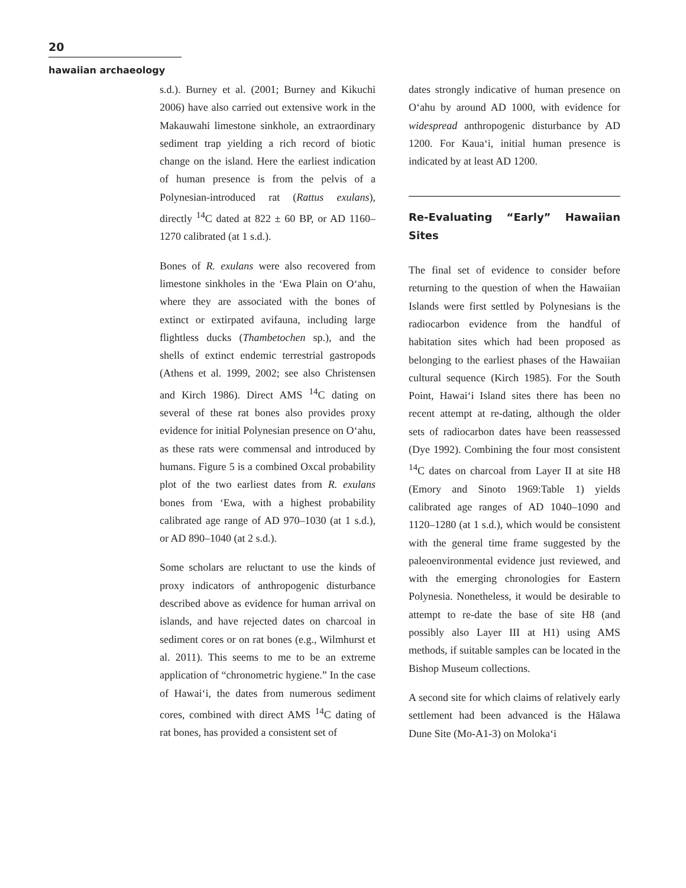20
hawaiian archaeology
s.d.). Burney et al. (2001; Burney and Kikuchi 2006) have also carried out extensive work in the Makauwahi limestone sinkhole, an extraordinary sediment trap yielding a rich record of biotic change on the island. Here the earliest indication of human presence is from the pelvis of a Polynesian-introduced rat (Rattus exulans), directly <sup>14</sup>C dated at 822 ± 60 BP, or AD 1160–1270 calibrated (at 1 s.d.).
Bones of R. exulans were also recovered from limestone sinkholes in the ‘Ewa Plain on O‘ahu, where they are associated with the bones of extinct or extirpated avifauna, including large flightless ducks (Thambetochen sp.), and the shells of extinct endemic terrestrial gastropods (Athens et al. 1999, 2002; see also Christensen and Kirch 1986). Direct AMS <sup>14</sup>C dating on several of these rat bones also provides proxy evidence for initial Polynesian presence on O‘ahu, as these rats were commensal and introduced by humans. Figure 5 is a combined Oxcal probability plot of the two earliest dates from R. exulans bones from ‘Ewa, with a highest probability calibrated age range of AD 970–1030 (at 1 s.d.), or AD 890–1040 (at 2 s.d.).
Some scholars are reluctant to use the kinds of proxy indicators of anthropogenic disturbance described above as evidence for human arrival on islands, and have rejected dates on charcoal in sediment cores or on rat bones (e.g., Wilmhurst et al. 2011). This seems to me to be an extreme application of “chronometric hygiene.” In the case of Hawai‘i, the dates from numerous sediment cores, combined with direct AMS <sup>14</sup>C dating of rat bones, has provided a consistent set of
dates strongly indicative of human presence on O‘ahu by around AD 1000, with evidence for widespread anthropogenic disturbance by AD 1200. For Kaua‘i, initial human presence is indicated by at least AD 1200.
Re-Evaluating “Early” Hawaiian Sites
The final set of evidence to consider before returning to the question of when the Hawaiian Islands were first settled by Polynesians is the radiocarbon evidence from the handful of habitation sites which had been proposed as belonging to the earliest phases of the Hawaiian cultural sequence (Kirch 1985). For the South Point, Hawai‘i Island sites there has been no recent attempt at re-dating, although the older sets of radiocarbon dates have been reassessed (Dye 1992). Combining the four most consistent <sup>14</sup>C dates on charcoal from Layer II at site H8 (Emory and Sinoto 1969:Table 1) yields calibrated age ranges of AD 1040–1090 and 1120–1280 (at 1 s.d.), which would be consistent with the general time frame suggested by the paleoenvironmental evidence just reviewed, and with the emerging chronologies for Eastern Polynesia. Nonetheless, it would be desirable to attempt to re-date the base of site H8 (and possibly also Layer III at H1) using AMS methods, if suitable samples can be located in the Bishop Museum collections.
A second site for which claims of relatively early settlement had been advanced is the Hālawa Dune Site (Mo-A1-3) on Moloka‘i